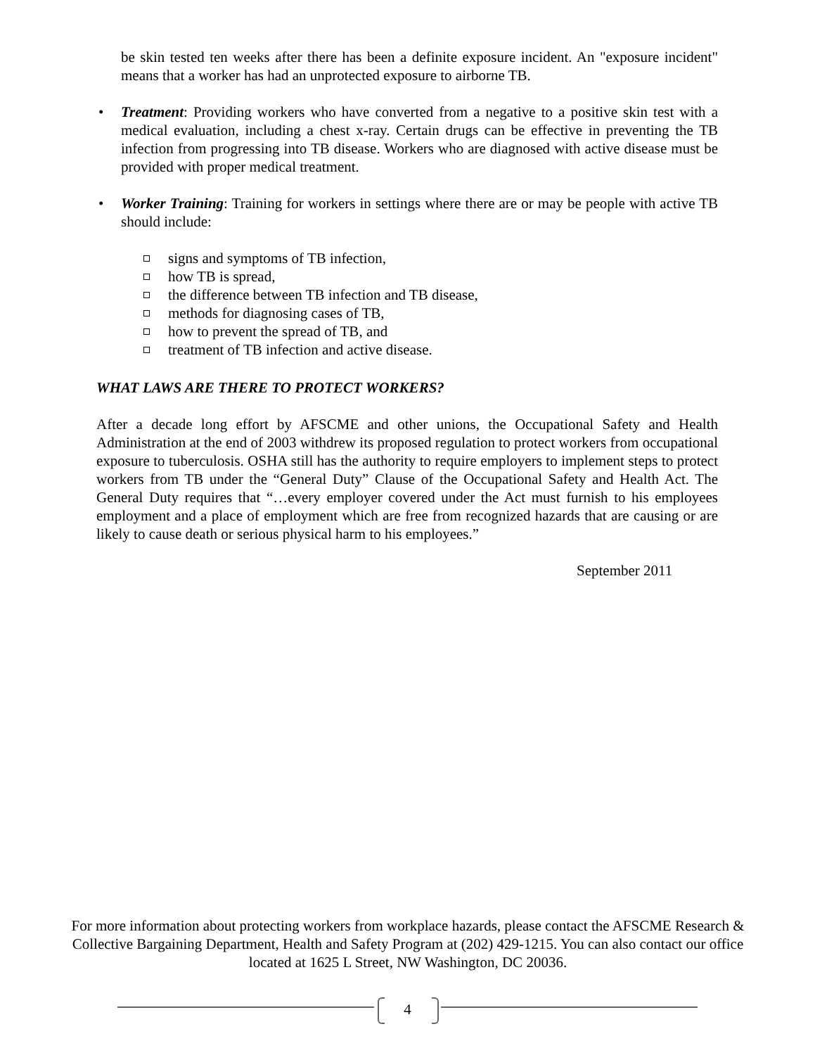be skin tested ten weeks after there has been a definite exposure incident. An "exposure incident" means that a worker has had an unprotected exposure to airborne TB.
• Treatment: Providing workers who have converted from a negative to a positive skin test with a medical evaluation, including a chest x-ray. Certain drugs can be effective in preventing the TB infection from progressing into TB disease. Workers who are diagnosed with active disease must be provided with proper medical treatment.
• Worker Training: Training for workers in settings where there are or may be people with active TB should include:
signs and symptoms of TB infection,
how TB is spread,
the difference between TB infection and TB disease,
methods for diagnosing cases of TB,
how to prevent the spread of TB, and
treatment of TB infection and active disease.
WHAT LAWS ARE THERE TO PROTECT WORKERS?
After a decade long effort by AFSCME and other unions, the Occupational Safety and Health Administration at the end of 2003 withdrew its proposed regulation to protect workers from occupational exposure to tuberculosis. OSHA still has the authority to require employers to implement steps to protect workers from TB under the “General Duty” Clause of the Occupational Safety and Health Act. The General Duty requires that “…every employer covered under the Act must furnish to his employees employment and a place of employment which are free from recognized hazards that are causing or are likely to cause death or serious physical harm to his employees.”
September 2011
For more information about protecting workers from workplace hazards, please contact the AFSCME Research & Collective Bargaining Department, Health and Safety Program at (202) 429-1215. You can also contact our office located at 1625 L Street, NW Washington, DC 20036.
4